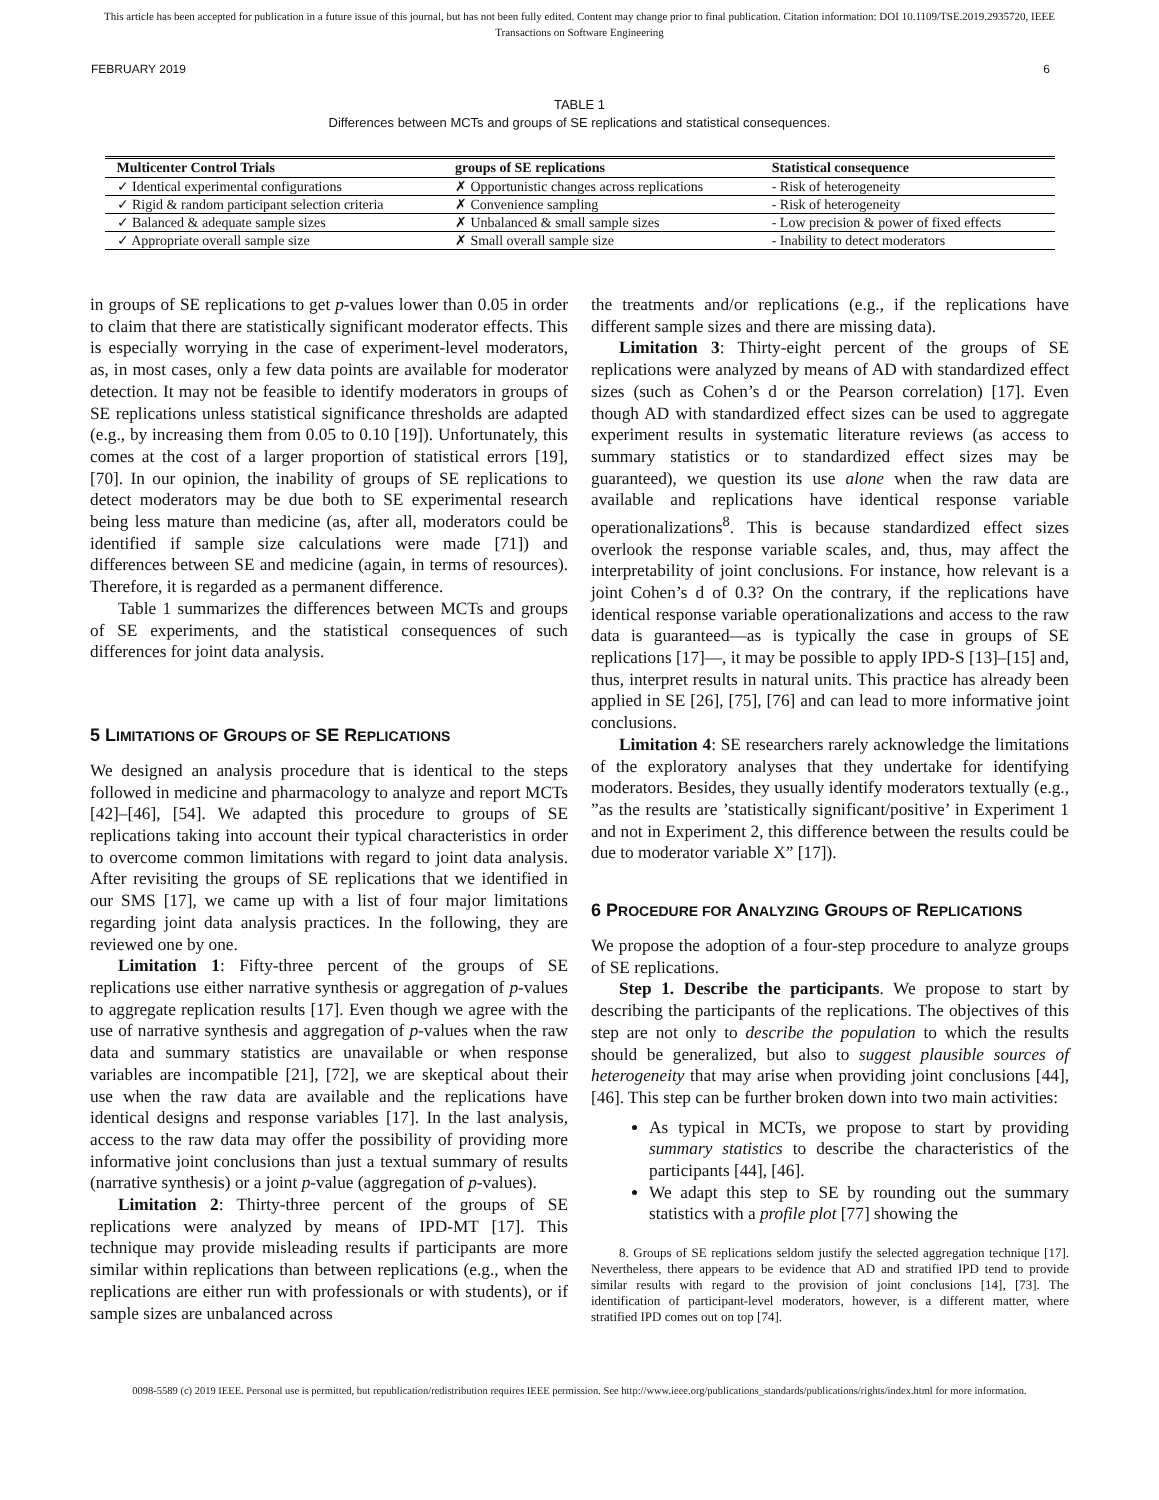This article has been accepted for publication in a future issue of this journal, but has not been fully edited. Content may change prior to final publication. Citation information: DOI 10.1109/TSE.2019.2935720, IEEE
Transactions on Software Engineering
FEBRUARY 2019 6
TABLE 1
Differences between MCTs and groups of SE replications and statistical consequences.
| Multicenter Control Trials | groups of SE replications | Statistical consequence |
| --- | --- | --- |
| ✓ Identical experimental configurations | ✗ Opportunistic changes across replications | - Risk of heterogeneity |
| ✓ Rigid & random participant selection criteria | ✗ Convenience sampling | - Risk of heterogeneity |
| ✓ Balanced & adequate sample sizes | ✗ Unbalanced & small sample sizes | - Low precision & power of fixed effects |
| ✓ Appropriate overall sample size | ✗ Small overall sample size | - Inability to detect moderators |
in groups of SE replications to get p-values lower than 0.05 in order to claim that there are statistically significant moderator effects. This is especially worrying in the case of experiment-level moderators, as, in most cases, only a few data points are available for moderator detection. It may not be feasible to identify moderators in groups of SE replications unless statistical significance thresholds are adapted (e.g., by increasing them from 0.05 to 0.10 [19]). Unfortunately, this comes at the cost of a larger proportion of statistical errors [19], [70]. In our opinion, the inability of groups of SE replications to detect moderators may be due both to SE experimental research being less mature than medicine (as, after all, moderators could be identified if sample size calculations were made [71]) and differences between SE and medicine (again, in terms of resources). Therefore, it is regarded as a permanent difference.
Table 1 summarizes the differences between MCTs and groups of SE experiments, and the statistical consequences of such differences for joint data analysis.
5 LIMITATIONS OF GROUPS OF SE REPLICATIONS
We designed an analysis procedure that is identical to the steps followed in medicine and pharmacology to analyze and report MCTs [42]–[46], [54]. We adapted this procedure to groups of SE replications taking into account their typical characteristics in order to overcome common limitations with regard to joint data analysis. After revisiting the groups of SE replications that we identified in our SMS [17], we came up with a list of four major limitations regarding joint data analysis practices. In the following, they are reviewed one by one.
Limitation 1: Fifty-three percent of the groups of SE replications use either narrative synthesis or aggregation of p-values to aggregate replication results [17]. Even though we agree with the use of narrative synthesis and aggregation of p-values when the raw data and summary statistics are unavailable or when response variables are incompatible [21], [72], we are skeptical about their use when the raw data are available and the replications have identical designs and response variables [17]. In the last analysis, access to the raw data may offer the possibility of providing more informative joint conclusions than just a textual summary of results (narrative synthesis) or a joint p-value (aggregation of p-values).
Limitation 2: Thirty-three percent of the groups of SE replications were analyzed by means of IPD-MT [17]. This technique may provide misleading results if participants are more similar within replications than between replications (e.g., when the replications are either run with professionals or with students), or if sample sizes are unbalanced across
the treatments and/or replications (e.g., if the replications have different sample sizes and there are missing data).
Limitation 3: Thirty-eight percent of the groups of SE replications were analyzed by means of AD with standardized effect sizes (such as Cohen’s d or the Pearson correlation) [17]. Even though AD with standardized effect sizes can be used to aggregate experiment results in systematic literature reviews (as access to summary statistics or to standardized effect sizes may be guaranteed), we question its use alone when the raw data are available and replications have identical response variable operationalizations<sup>8</sup>. This is because standardized effect sizes overlook the response variable scales, and, thus, may affect the interpretability of joint conclusions. For instance, how relevant is a joint Cohen’s d of 0.3? On the contrary, if the replications have identical response variable operationalizations and access to the raw data is guaranteed—as is typically the case in groups of SE replications [17]—, it may be possible to apply IPD-S [13]–[15] and, thus, interpret results in natural units. This practice has already been applied in SE [26], [75], [76] and can lead to more informative joint conclusions.
Limitation 4: SE researchers rarely acknowledge the limitations of the exploratory analyses that they undertake for identifying moderators. Besides, they usually identify moderators textually (e.g., ”as the results are ’statistically significant/positive’ in Experiment 1 and not in Experiment 2, this difference between the results could be due to moderator variable X” [17]).
6 PROCEDURE FOR ANALYZING GROUPS OF REPLICATIONS
We propose the adoption of a four-step procedure to analyze groups of SE replications.
Step 1. Describe the participants. We propose to start by describing the participants of the replications. The objectives of this step are not only to describe the population to which the results should be generalized, but also to suggest plausible sources of heterogeneity that may arise when providing joint conclusions [44], [46]. This step can be further broken down into two main activities:
As typical in MCTs, we propose to start by providing summary statistics to describe the characteristics of the participants [44], [46].
We adapt this step to SE by rounding out the summary statistics with a profile plot [77] showing the
8. Groups of SE replications seldom justify the selected aggregation technique [17]. Nevertheless, there appears to be evidence that AD and stratified IPD tend to provide similar results with regard to the provision of joint conclusions [14], [73]. The identification of participant-level moderators, however, is a different matter, where stratified IPD comes out on top [74].
0098-5589 (c) 2019 IEEE. Personal use is permitted, but republication/redistribution requires IEEE permission. See http://www.ieee.org/publications_standards/publications/rights/index.html for more information.